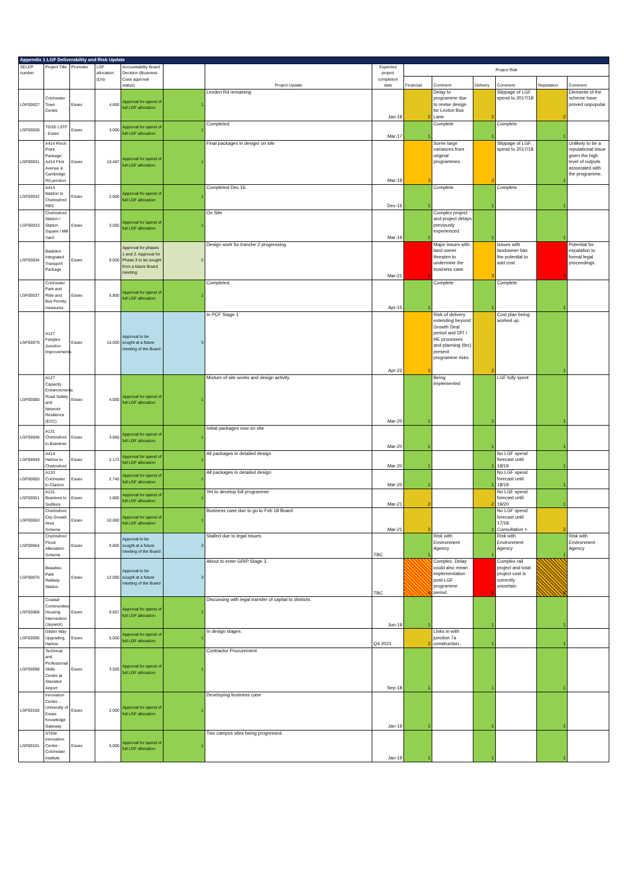| Appendix 1 LGF Deliverability and Risk Update | | | | | | | | | | | | | |
| SELEP number | Project Title | Promoter | LGF allocation (£m) | Accountability Board Decision (Business Case approval status) | | Project Update | Expected project completion date | Project Risk | | | | | |
| | | | | | | | | Financial | Comment | Delivery | Comment | Reputation | Comment |
| LGF00027 | Colchester Town Centre | Essex | 4.600 | Approval for spend of full LGF allocation | 1 | Lexden Rd remaining | Jan-18 | 2 | Delay to programme due to revise design for Lexton Bus Lane. | 2 | Slippage of LGF spend to 2017/18 | 2 | Elements of the scheme have proved unpopular. |
| LGF00028 | TGSE LSTF - Essex | Essex | 3.000 | Approval for spend of full LGF allocation | 1 | Completed. | Mar-17 | 1 | Complete | 1 | Complete | 1 | |
| LGF00031 | A414 Pinch Point Package: A414 First Avenue & Cambridge Rd junction | Essex | 10.487 | Approval for spend of full LGF allocation | 1 | Final packages in design/ on site | Mar-19 | 3 | Some large variances from original programmes. | 3 | Slippage of LGF spend to 2017/18 | 1 | Unlikely to be a reputational issue given the high level of outputs associated with the programme. |
| LGF00032 | A414 Maldon to Chelmsford RBS | Essex | 2.000 | Approval for spend of full LGF allocation | 1 | Completed Dec 16. | Dec-16 | 1 | Complete | 1 | Complete | 1 | |
| LGF00033 | Chelmsford Station / Station Square / Mill Yard | Essex | 3.000 | Approval for spend of full LGF allocation | 1 | On Site | Mar-19 | 1 | Complex project and project delays previously experienced | 1 | | 1 | |
| LGF00034 | Basildon Integrated Transport Package | Essex | 9.000 | Approval for phases 1 and 2. Approval for Phase 3 to be sought from a future Board meeting. | 2 | Design work for tranche 2 progressing. | Mar-21 | 5 | Major issues with land owner threaten to undermine the business case. | 3 | Issues with landowner has the potential to add cost. | 5 | Potential for escalation to formal legal proceedings. |
| LGF00037 | Colchester Park and Ride and Bus Priority measures | Essex | 5.800 | Approval for spend of full LGF allocation | 1 | Completed. | Apr-15 | 1 | Complete | 1 | Complete | 1 | |
| LGF00079 | A127 Fairglen Junction Improvements | Essex | 15.000 | Approval to be sought at a future meeting of the Board | 3 | In PCF Stage 1 | Apr-22 | 3 | Risk of delivery extending beyond Growth Deal period and DfT / HE processes and planning (tbc) present programme risks. | 2 | Cost plan being worked up. | 1 | |
| LGF00080 | A127 Capacity Enhancements Road Safety and Network Resilience (ECC) | Essex | 4.000 | Approval for spend of full LGF allocation | 1 | Mixture of site works and design activity. | Mar-20 | 1 | Being implemented | 1 | LGF fully spent | 1 | |
| LGF00048 | A131 Chelmsford to Braintree | Essex | 3.660 | Approval for spend of full LGF allocation | 1 | Initial packages now on site | Mar-20 | 1 | | 1 | | 1 | |
| LGF00049 | A414 Harlow to Chelmsford | Essex | 2.173 | Approval for spend of full LGF allocation | 1 | All packages in detailed design | Mar-20 | 1 | | 1 | No LGF spend forecast until 18/19 | 1 | |
| LGF00050 | A133 Colchester to Clacton | Essex | 2.740 | Approval for spend of full LGF allocation | 1 | All packages in detailed design | Mar-20 | 1 | | 1 | No LGF spend forecast until 18/19 | 1 | |
| LGF00051 | A131 Braintree to Sudbury | Essex | 1.800 | Approval for spend of full LGF allocation | 1 | Yet to develop full programme. | Mar-21 | 2 | | 2 | No LGF spend forecast until 19/20 | 1 | |
| LGF00063 | Chelmsford City Growth Area Scheme | Essex | 10.000 | Approval for spend of full LGF allocation | 1 | Business case due to go to Feb 18 Board | Mar-21 | 2 | | 1 | No LGF spend forecast until 17/18. Consultation > | 2 | |
| LGF00064 | Chelmsford Flood Alleviation Scheme | Essex | 0.800 | Approval to be sought at a future meeting of the Board | 3 | Stalled due to legal issues. | TBC | 1 | Risk with Environment Agency | 1 | Risk with Environment Agency | 1 | Risk with Environment Agency |
| LGF00070 | Beaulieu Park Railway Station | Essex | 12.000 | Approval to be sought at a future meeting of the Board | 3 | About to enter GRIP Stage 3. | TBC | 4 | Complex. Delay could also mean implementation post-LGF programme period. | 5 | Complex rail project and total project cost is currently uncertain | 4 | |
| LGF00068 | Coastal Communities Housing Intervention (Jaywick) | Essex | 0.667 | Approval for spend of full LGF allocation | 1 | Discussing with legal transfer of capital to districts. | Jun-19 | 1 | | 1 | | 1 | |
| LGF00095 | Gilden Way Upgrading, Harlow | Essex | 5.000 | Approval for spend of full LGF allocation | 1 | In design stages. | Q4 2021 | 2 | Links in with junction 7a construction.. | 1 | | 1 | |
| LGF00098 | Technical and Professional Skills Centre at Stansted Airport | Essex | 3.500 | Approval for spend of full LGF allocation | 1 | Contractor Procurement | Sep-18 | 1 | | 1 | | 1 | |
| LGF00100 | Innovation Centre - University of Essex Knowledge Gateway | Essex | 2.000 | Approval for spend of full LGF allocation | 1 | Developing business case | Jan-19 | 1 | | 1 | | 1 | |
| LGF00101 | STEM Innovation Centre - Colchester Institute | Essex | 5.000 | Approval for spend of full LGF allocation | 1 | Two campus sites being progressed. | Jan-19 | 1 | | 1 | | 1 | |